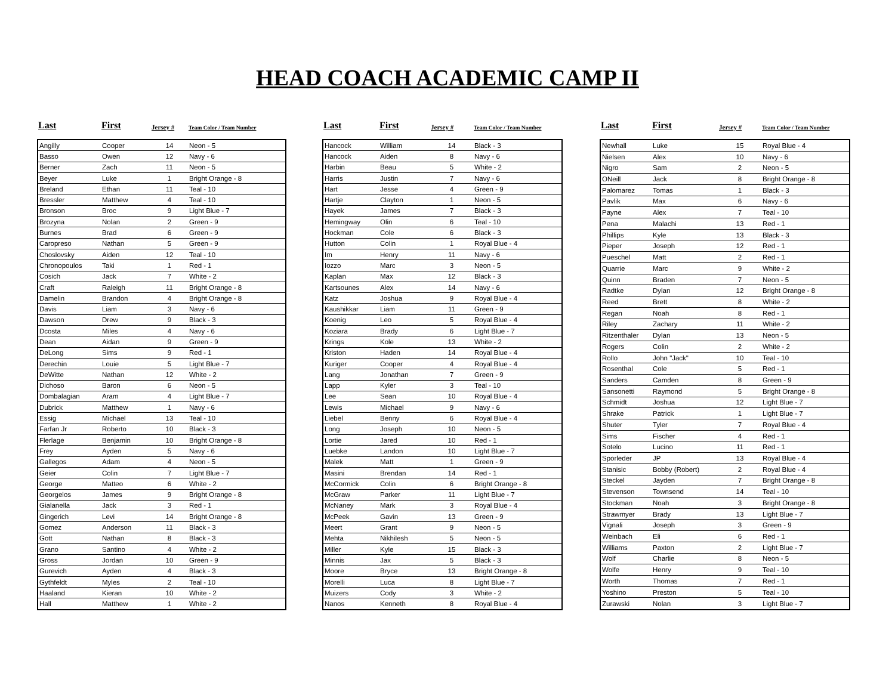HEAD COACH ACADEMIC CAMP II
| Last | First | Jersey # | Team Color / Team Number |
| --- | --- | --- | --- |
| Angilly | Cooper | 14 | Neon - 5 |
| Basso | Owen | 12 | Navy - 6 |
| Berner | Zach | 11 | Neon - 5 |
| Beyer | Luke | 1 | Bright Orange - 8 |
| Breland | Ethan | 11 | Teal - 10 |
| Bressler | Matthew | 4 | Teal - 10 |
| Bronson | Broc | 9 | Light Blue - 7 |
| Brozyna | Nolan | 2 | Green - 9 |
| Burnes | Brad | 6 | Green - 9 |
| Caropreso | Nathan | 5 | Green - 9 |
| Choslovsky | Aiden | 12 | Teal - 10 |
| Chronopoulos | Taki | 1 | Red - 1 |
| Cosich | Jack | 7 | White - 2 |
| Craft | Raleigh | 11 | Bright Orange - 8 |
| Damelin | Brandon | 4 | Bright Orange - 8 |
| Davis | Liam | 3 | Navy - 6 |
| Dawson | Drew | 9 | Black - 3 |
| Dcosta | Miles | 4 | Navy - 6 |
| Dean | Aidan | 9 | Green - 9 |
| DeLong | Sims | 9 | Red - 1 |
| Derechin | Louie | 5 | Light Blue - 7 |
| DeWitte | Nathan | 12 | White - 2 |
| Dichoso | Baron | 6 | Neon - 5 |
| Dombalagian | Aram | 4 | Light Blue - 7 |
| Dubrick | Matthew | 1 | Navy - 6 |
| Essig | Michael | 13 | Teal - 10 |
| Farfan Jr | Roberto | 10 | Black - 3 |
| Flerlage | Benjamin | 10 | Bright Orange - 8 |
| Frey | Ayden | 5 | Navy - 6 |
| Gallegos | Adam | 4 | Neon - 5 |
| Geier | Colin | 7 | Light Blue - 7 |
| George | Matteo | 6 | White - 2 |
| Georgelos | James | 9 | Bright Orange - 8 |
| Gialanella | Jack | 3 | Red - 1 |
| Gingerich | Levi | 14 | Bright Orange - 8 |
| Gomez | Anderson | 11 | Black - 3 |
| Gott | Nathan | 8 | Black - 3 |
| Grano | Santino | 4 | White - 2 |
| Gross | Jordan | 10 | Green - 9 |
| Gurevich | Ayden | 4 | Black - 3 |
| Gythfeldt | Myles | 2 | Teal - 10 |
| Haaland | Kieran | 10 | White - 2 |
| Hall | Matthew | 1 | White - 2 |
| Last | First | Jersey # | Team Color / Team Number |
| --- | --- | --- | --- |
| Hancock | William | 14 | Black - 3 |
| Hancock | Aiden | 8 | Navy - 6 |
| Harbin | Beau | 5 | White - 2 |
| Harris | Justin | 7 | Navy - 6 |
| Hart | Jesse | 4 | Green - 9 |
| Hartje | Clayton | 1 | Neon - 5 |
| Hayek | James | 7 | Black - 3 |
| Hemingway | Olin | 6 | Teal - 10 |
| Hockman | Cole | 6 | Black - 3 |
| Hutton | Colin | 1 | Royal Blue - 4 |
| Im | Henry | 11 | Navy - 6 |
| Iozzo | Marc | 3 | Neon - 5 |
| Kaplan | Max | 12 | Black - 3 |
| Kartsounes | Alex | 14 | Navy - 6 |
| Katz | Joshua | 9 | Royal Blue - 4 |
| Kaushikkar | Liam | 11 | Green - 9 |
| Koenig | Leo | 5 | Royal Blue - 4 |
| Koziara | Brady | 6 | Light Blue - 7 |
| Krings | Kole | 13 | White - 2 |
| Kriston | Haden | 14 | Royal Blue - 4 |
| Kuriger | Cooper | 4 | Royal Blue - 4 |
| Lang | Jonathan | 7 | Green - 9 |
| Lapp | Kyler | 3 | Teal - 10 |
| Lee | Sean | 10 | Royal Blue - 4 |
| Lewis | Michael | 9 | Navy - 6 |
| Liebel | Benny | 6 | Royal Blue - 4 |
| Long | Joseph | 10 | Neon - 5 |
| Lortie | Jared | 10 | Red - 1 |
| Luebke | Landon | 10 | Light Blue - 7 |
| Malek | Matt | 1 | Green - 9 |
| Masini | Brendan | 14 | Red - 1 |
| McCormick | Colin | 6 | Bright Orange - 8 |
| McGraw | Parker | 11 | Light Blue - 7 |
| McNaney | Mark | 3 | Royal Blue - 4 |
| McPeek | Gavin | 13 | Green - 9 |
| Meert | Grant | 9 | Neon - 5 |
| Mehta | Nikhilesh | 5 | Neon - 5 |
| Miller | Kyle | 15 | Black - 3 |
| Minnis | Jax | 5 | Black - 3 |
| Moore | Bryce | 13 | Bright Orange - 8 |
| Morelli | Luca | 8 | Light Blue - 7 |
| Muizers | Cody | 3 | White - 2 |
| Nanos | Kenneth | 8 | Royal Blue - 4 |
| Last | First | Jersey # | Team Color / Team Number |
| --- | --- | --- | --- |
| Newhall | Luke | 15 | Royal Blue - 4 |
| Nielsen | Alex | 10 | Navy - 6 |
| Nigro | Sam | 2 | Neon - 5 |
| ONeill | Jack | 8 | Bright Orange - 8 |
| Palomarez | Tomas | 1 | Black - 3 |
| Pavlik | Max | 6 | Navy - 6 |
| Payne | Alex | 7 | Teal - 10 |
| Pena | Malachi | 13 | Red - 1 |
| Phillips | Kyle | 13 | Black - 3 |
| Pieper | Joseph | 12 | Red - 1 |
| Pueschel | Matt | 2 | Red - 1 |
| Quarrie | Marc | 9 | White - 2 |
| Quinn | Braden | 7 | Neon - 5 |
| Radtke | Dylan | 12 | Bright Orange - 8 |
| Reed | Brett | 8 | White - 2 |
| Regan | Noah | 8 | Red - 1 |
| Riley | Zachary | 11 | White - 2 |
| Ritzenthaler | Dylan | 13 | Neon - 5 |
| Rogers | Colin | 2 | White - 2 |
| Rollo | John "Jack" | 10 | Teal - 10 |
| Rosenthal | Cole | 5 | Red - 1 |
| Sanders | Camden | 8 | Green - 9 |
| Sansonetti | Raymond | 5 | Bright Orange - 8 |
| Schmidt | Joshua | 12 | Light Blue - 7 |
| Shrake | Patrick | 1 | Light Blue - 7 |
| Shuter | Tyler | 7 | Royal Blue - 4 |
| Sims | Fischer | 4 | Red - 1 |
| Sotelo | Lucino | 11 | Red - 1 |
| Sporleder | JP | 13 | Royal Blue - 4 |
| Stanisic | Bobby (Robert) | 2 | Royal Blue - 4 |
| Steckel | Jayden | 7 | Bright Orange - 8 |
| Stevenson | Townsend | 14 | Teal - 10 |
| Stockman | Noah | 3 | Bright Orange - 8 |
| Strawmyer | Brady | 13 | Light Blue - 7 |
| Vignali | Joseph | 3 | Green - 9 |
| Weinbach | Eli | 6 | Red - 1 |
| Williams | Paxton | 2 | Light Blue - 7 |
| Wolf | Charlie | 8 | Neon - 5 |
| Wolfe | Henry | 9 | Teal - 10 |
| Worth | Thomas | 7 | Red - 1 |
| Yoshino | Preston | 5 | Teal - 10 |
| Zurawski | Nolan | 3 | Light Blue - 7 |